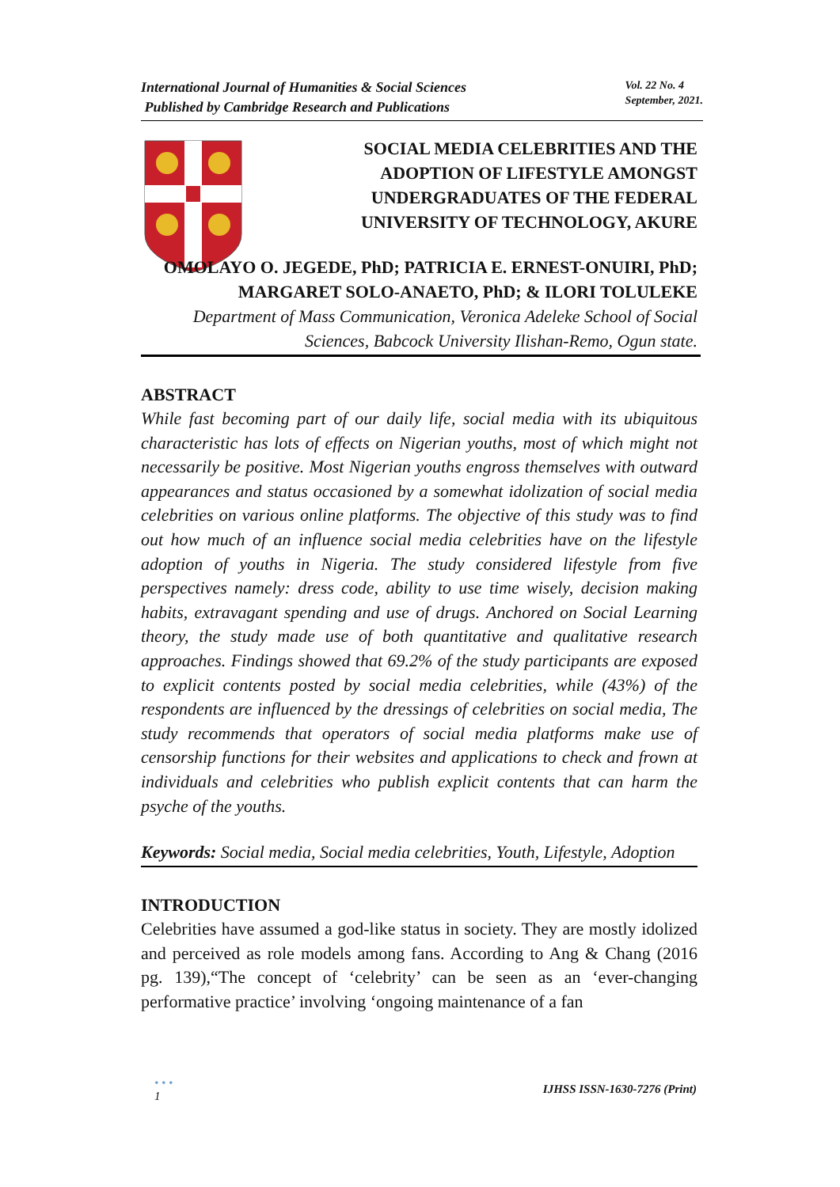International Journal of Humanities & Social Sciences
Published by Cambridge Research and Publications
Vol. 22 No. 4
September, 2021.
SOCIAL MEDIA CELEBRITIES AND THE ADOPTION OF LIFESTYLE AMONGST UNDERGRADUATES OF THE FEDERAL UNIVERSITY OF TECHNOLOGY, AKURE
OMOLAYO O. JEGEDE, PhD; PATRICIA E. ERNEST-ONUIRI, PhD; MARGARET SOLO-ANAETO, PhD; & ILORI TOLULEKE
Department of Mass Communication, Veronica Adeleke School of Social Sciences, Babcock University Ilishan-Remo, Ogun state.
ABSTRACT
While fast becoming part of our daily life, social media with its ubiquitous characteristic has lots of effects on Nigerian youths, most of which might not necessarily be positive. Most Nigerian youths engross themselves with outward appearances and status occasioned by a somewhat idolization of social media celebrities on various online platforms. The objective of this study was to find out how much of an influence social media celebrities have on the lifestyle adoption of youths in Nigeria. The study considered lifestyle from five perspectives namely: dress code, ability to use time wisely, decision making habits, extravagant spending and use of drugs. Anchored on Social Learning theory, the study made use of both quantitative and qualitative research approaches. Findings showed that 69.2% of the study participants are exposed to explicit contents posted by social media celebrities, while (43%) of the respondents are influenced by the dressings of celebrities on social media, The study recommends that operators of social media platforms make use of censorship functions for their websites and applications to check and frown at individuals and celebrities who publish explicit contents that can harm the psyche of the youths.
Keywords: Social media, Social media celebrities, Youth, Lifestyle, Adoption
INTRODUCTION
Celebrities have assumed a god-like status in society. They are mostly idolized and perceived as role models among fans. According to Ang & Chang (2016 pg. 139),“The concept of ‘celebrity’ can be seen as an ‘ever-changing performative practice’ involving ‘ongoing maintenance of a fan
• • •
1 IJHSS ISSN-1630-7276 (Print)